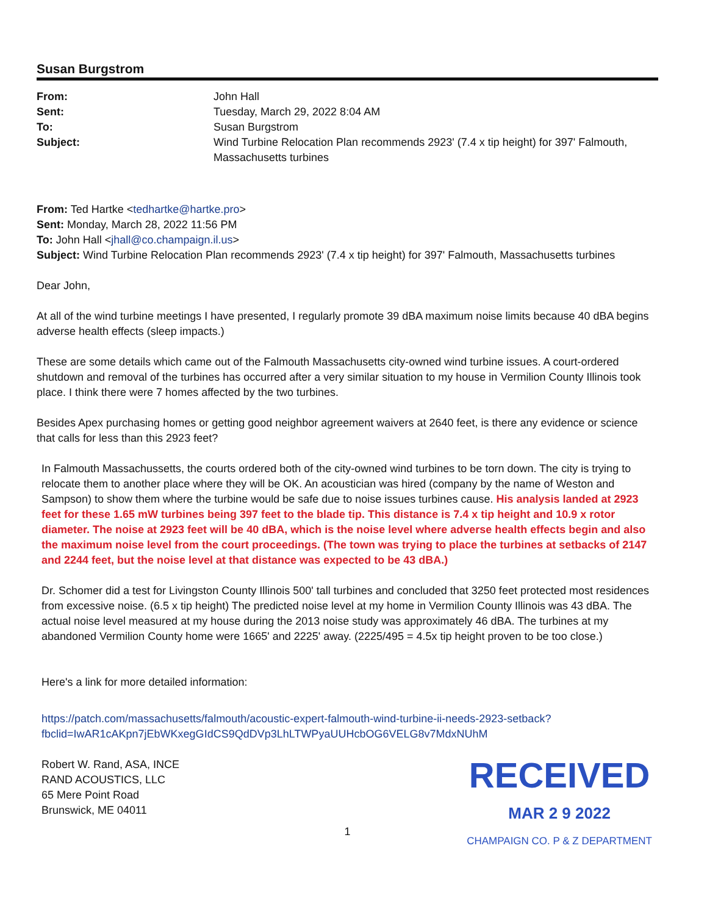Susan Burgstrom
| From: | John Hall |
| Sent: | Tuesday, March 29, 2022 8:04 AM |
| To: | Susan Burgstrom |
| Subject: | Wind Turbine Relocation Plan recommends 2923' (7.4 x tip height) for 397' Falmouth, Massachusetts turbines |
From: Ted Hartke <tedhartke@hartke.pro>
Sent: Monday, March 28, 2022 11:56 PM
To: John Hall <jhall@co.champaign.il.us>
Subject: Wind Turbine Relocation Plan recommends 2923' (7.4 x tip height) for 397' Falmouth, Massachusetts turbines
Dear John,
At all of the wind turbine meetings I have presented, I regularly promote 39 dBA maximum noise limits because 40 dBA begins adverse health effects (sleep impacts.)
These are some details which came out of the Falmouth Massachusetts city-owned wind turbine issues. A court-ordered shutdown and removal of the turbines has occurred after a very similar situation to my house in Vermilion County Illinois took place. I think there were 7 homes affected by the two turbines.
Besides Apex purchasing homes or getting good neighbor agreement waivers at 2640 feet, is there any evidence or science that calls for less than this 2923 feet?
In Falmouth Massachussetts, the courts ordered both of the city-owned wind turbines to be torn down. The city is trying to relocate them to another place where they will be OK. An acoustician was hired (company by the name of Weston and Sampson) to show them where the turbine would be safe due to noise issues turbines cause. His analysis landed at 2923 feet for these 1.65 mW turbines being 397 feet to the blade tip. This distance is 7.4 x tip height and 10.9 x rotor diameter. The noise at 2923 feet will be 40 dBA, which is the noise level where adverse health effects begin and also the maximum noise level from the court proceedings. (The town was trying to place the turbines at setbacks of 2147 and 2244 feet, but the noise level at that distance was expected to be 43 dBA.)
Dr. Schomer did a test for Livingston County Illinois 500' tall turbines and concluded that 3250 feet protected most residences from excessive noise. (6.5 x tip height) The predicted noise level at my home in Vermilion County Illinois was 43 dBA. The actual noise level measured at my house during the 2013 noise study was approximately 46 dBA. The turbines at my abandoned Vermilion County home were 1665' and 2225' away. (2225/495 = 4.5x tip height proven to be too close.)
Here's a link for more detailed information:
https://patch.com/massachusetts/falmouth/acoustic-expert-falmouth-wind-turbine-ii-needs-2923-setback?fbclid=IwAR1cAKpn7jEbWKxegGIdCS9QdDVp3LhLTWPyaUUHcbOG6VELG8v7MdxNUhM
Robert W. Rand, ASA, INCE
RAND ACOUSTICS, LLC
65 Mere Point Road
Brunswick, ME 04011
RECEIVED
MAR 2 9 2022
CHAMPAIGN CO. P & Z DEPARTMENT
1